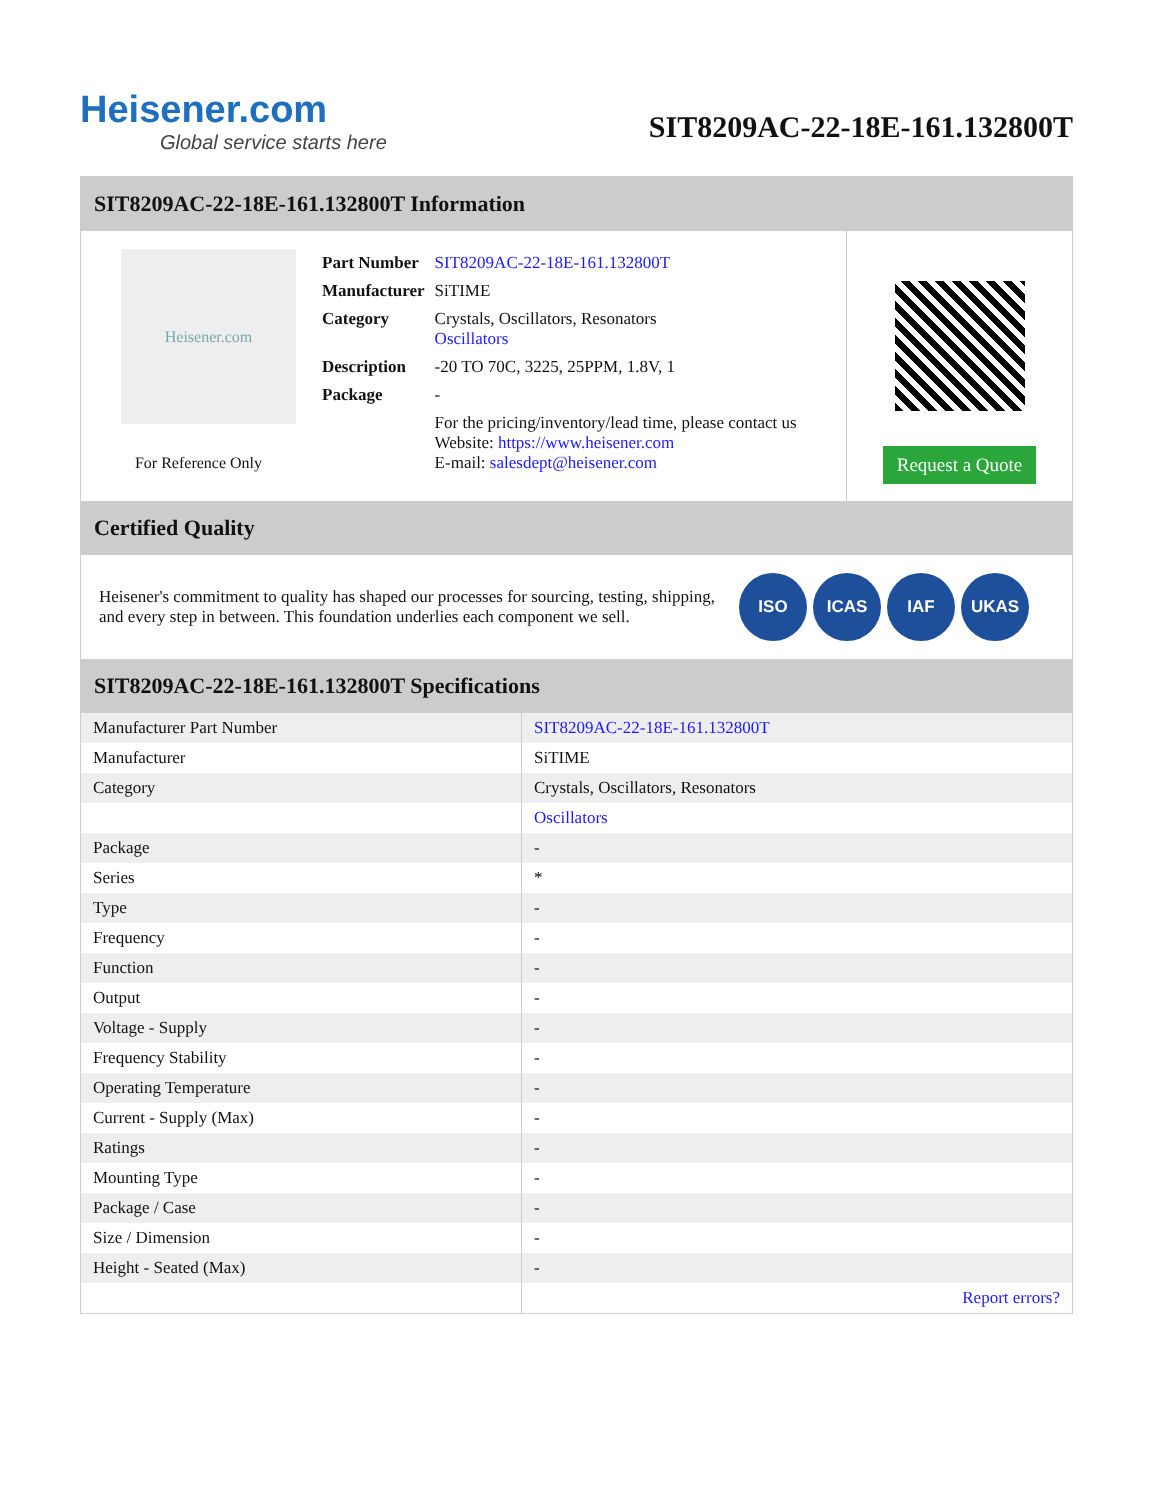Heisener.com
Global service starts here
SIT8209AC-22-18E-161.132800T
SIT8209AC-22-18E-161.132800T Information
Heisener.com
For Reference Only
| Part Number | SIT8209AC-22-18E-161.132800T |
| Manufacturer | SiTIME |
| Category | Crystals, Oscillators, Resonators Oscillators |
| Description | -20 TO 70C, 3225, 25PPM, 1.8V, 1 |
| Package | - |
| | For the pricing/inventory/lead time, please contact us Website: https://www.heisener.com E-mail: salesdept@heisener.com |
Request a Quote
Certified Quality
Heisener's commitment to quality has shaped our processes for sourcing, testing, shipping, and every step in between. This foundation underlies each component we sell.
ISO ICAS IAF UKAS
SIT8209AC-22-18E-161.132800T Specifications
| Manufacturer Part Number | SIT8209AC-22-18E-161.132800T |
| Manufacturer | SiTIME |
| Category | Crystals, Oscillators, Resonators |
| | Oscillators |
| Package | - |
| Series | * |
| Type | - |
| Frequency | - |
| Function | - |
| Output | - |
| Voltage - Supply | - |
| Frequency Stability | - |
| Operating Temperature | - |
| Current - Supply (Max) | - |
| Ratings | - |
| Mounting Type | - |
| Package / Case | - |
| Size / Dimension | - |
| Height - Seated (Max) | - |
| | Report errors? |